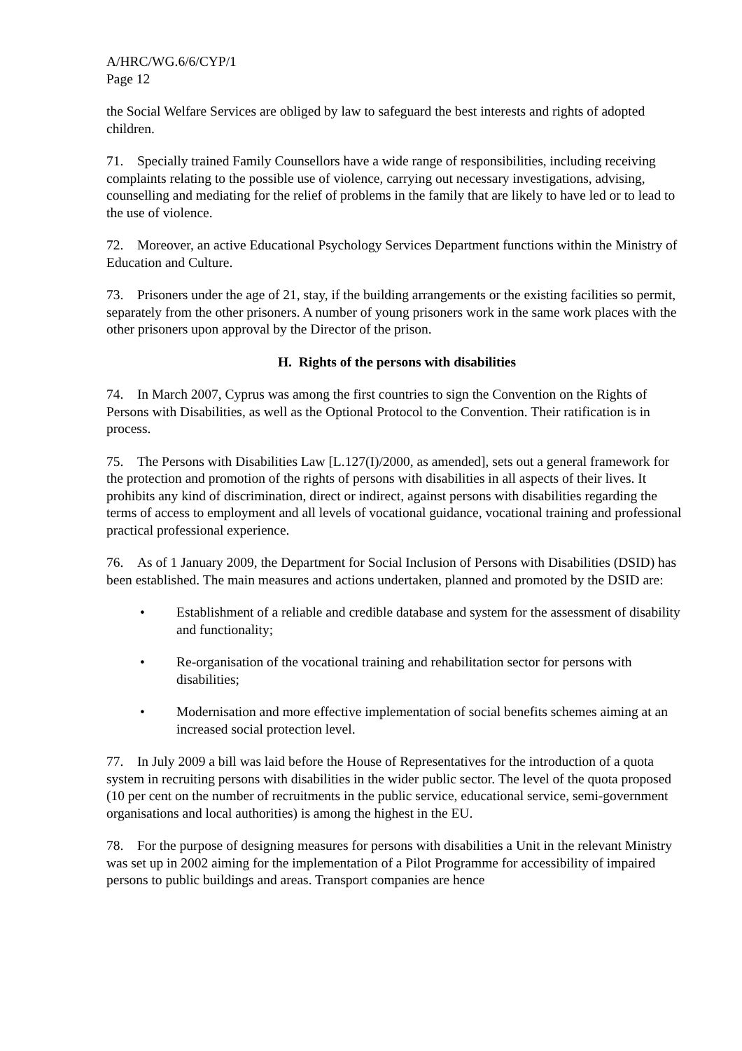A/HRC/WG.6/6/CYP/1
Page 12
the Social Welfare Services are obliged by law to safeguard the best interests and rights of adopted children.
71. Specially trained Family Counsellors have a wide range of responsibilities, including receiving complaints relating to the possible use of violence, carrying out necessary investigations, advising, counselling and mediating for the relief of problems in the family that are likely to have led or to lead to the use of violence.
72. Moreover, an active Educational Psychology Services Department functions within the Ministry of Education and Culture.
73. Prisoners under the age of 21, stay, if the building arrangements or the existing facilities so permit, separately from the other prisoners. A number of young prisoners work in the same work places with the other prisoners upon approval by the Director of the prison.
H. Rights of the persons with disabilities
74. In March 2007, Cyprus was among the first countries to sign the Convention on the Rights of Persons with Disabilities, as well as the Optional Protocol to the Convention. Their ratification is in process.
75. The Persons with Disabilities Law [L.127(I)/2000, as amended], sets out a general framework for the protection and promotion of the rights of persons with disabilities in all aspects of their lives. It prohibits any kind of discrimination, direct or indirect, against persons with disabilities regarding the terms of access to employment and all levels of vocational guidance, vocational training and professional practical professional experience.
76. As of 1 January 2009, the Department for Social Inclusion of Persons with Disabilities (DSID) has been established. The main measures and actions undertaken, planned and promoted by the DSID are:
• Establishment of a reliable and credible database and system for the assessment of disability and functionality;
• Re-organisation of the vocational training and rehabilitation sector for persons with disabilities;
• Modernisation and more effective implementation of social benefits schemes aiming at an increased social protection level.
77. In July 2009 a bill was laid before the House of Representatives for the introduction of a quota system in recruiting persons with disabilities in the wider public sector. The level of the quota proposed (10 per cent on the number of recruitments in the public service, educational service, semi-government organisations and local authorities) is among the highest in the EU.
78. For the purpose of designing measures for persons with disabilities a Unit in the relevant Ministry was set up in 2002 aiming for the implementation of a Pilot Programme for accessibility of impaired persons to public buildings and areas. Transport companies are hence